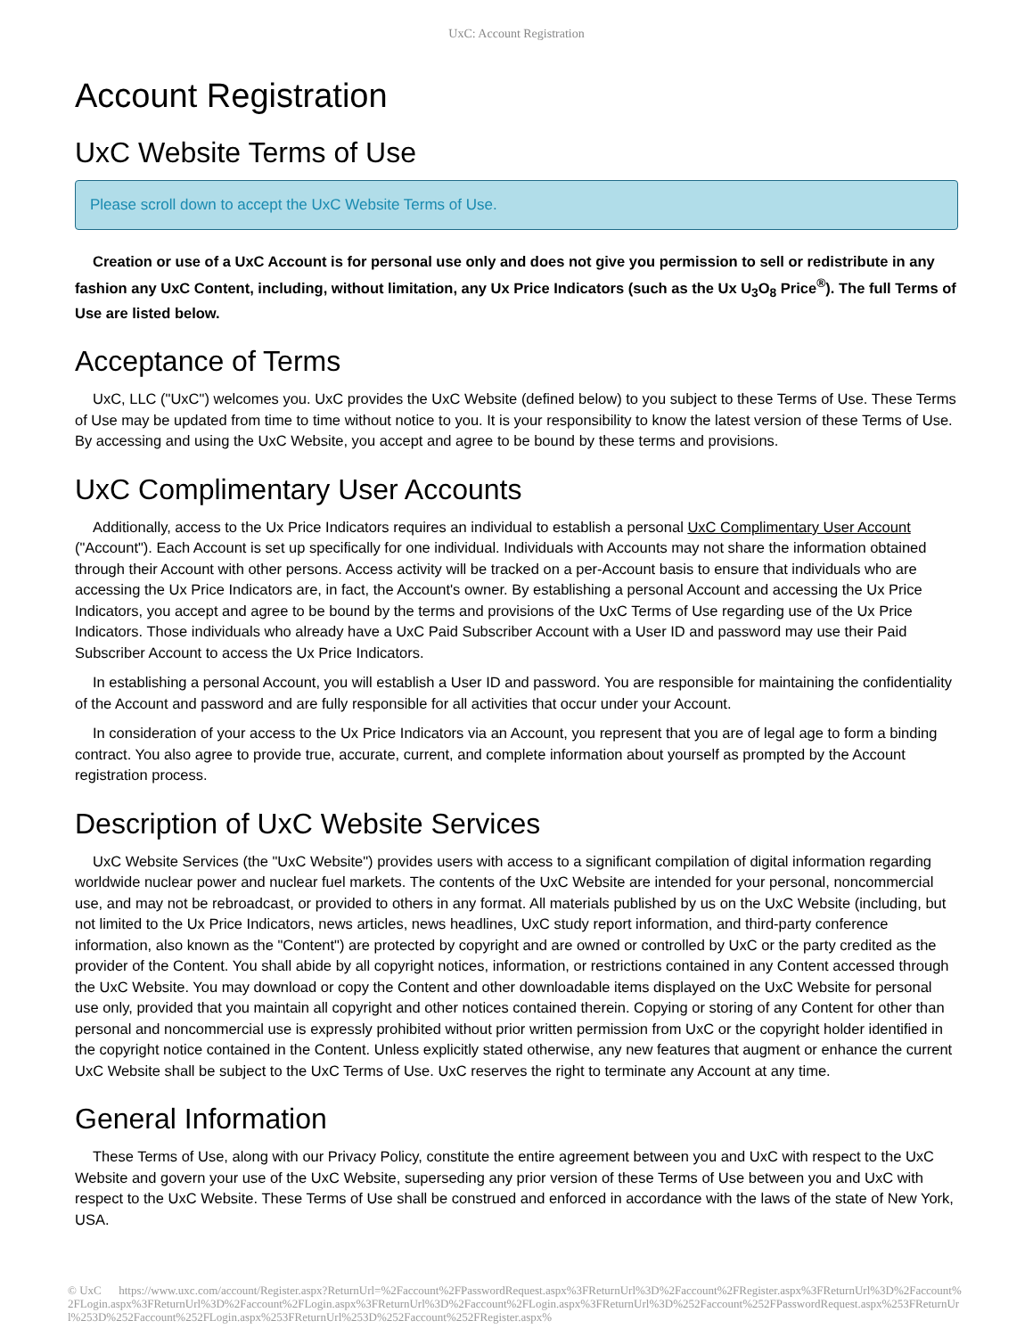UxC: Account Registration
Account Registration
UxC Website Terms of Use
Please scroll down to accept the UxC Website Terms of Use.
Creation or use of a UxC Account is for personal use only and does not give you permission to sell or redistribute in any fashion any UxC Content, including, without limitation, any Ux Price Indicators (such as the Ux U<sub>3</sub>O<sub>8</sub> Price<sup>®</sup>). The full Terms of Use are listed below.
Acceptance of Terms
UxC, LLC ("UxC") welcomes you. UxC provides the UxC Website (defined below) to you subject to these Terms of Use. These Terms of Use may be updated from time to time without notice to you. It is your responsibility to know the latest version of these Terms of Use. By accessing and using the UxC Website, you accept and agree to be bound by these terms and provisions.
UxC Complimentary User Accounts
Additionally, access to the Ux Price Indicators requires an individual to establish a personal UxC Complimentary User Account ("Account"). Each Account is set up specifically for one individual. Individuals with Accounts may not share the information obtained through their Account with other persons. Access activity will be tracked on a per-Account basis to ensure that individuals who are accessing the Ux Price Indicators are, in fact, the Account's owner. By establishing a personal Account and accessing the Ux Price Indicators, you accept and agree to be bound by the terms and provisions of the UxC Terms of Use regarding use of the Ux Price Indicators. Those individuals who already have a UxC Paid Subscriber Account with a User ID and password may use their Paid Subscriber Account to access the Ux Price Indicators.
In establishing a personal Account, you will establish a User ID and password. You are responsible for maintaining the confidentiality of the Account and password and are fully responsible for all activities that occur under your Account.
In consideration of your access to the Ux Price Indicators via an Account, you represent that you are of legal age to form a binding contract. You also agree to provide true, accurate, current, and complete information about yourself as prompted by the Account registration process.
Description of UxC Website Services
UxC Website Services (the "UxC Website") provides users with access to a significant compilation of digital information regarding worldwide nuclear power and nuclear fuel markets. The contents of the UxC Website are intended for your personal, noncommercial use, and may not be rebroadcast, or provided to others in any format. All materials published by us on the UxC Website (including, but not limited to the Ux Price Indicators, news articles, news headlines, UxC study report information, and third-party conference information, also known as the "Content") are protected by copyright and are owned or controlled by UxC or the party credited as the provider of the Content. You shall abide by all copyright notices, information, or restrictions contained in any Content accessed through the UxC Website. You may download or copy the Content and other downloadable items displayed on the UxC Website for personal use only, provided that you maintain all copyright and other notices contained therein. Copying or storing of any Content for other than personal and noncommercial use is expressly prohibited without prior written permission from UxC or the copyright holder identified in the copyright notice contained in the Content. Unless explicitly stated otherwise, any new features that augment or enhance the current UxC Website shall be subject to the UxC Terms of Use. UxC reserves the right to terminate any Account at any time.
General Information
These Terms of Use, along with our Privacy Policy, constitute the entire agreement between you and UxC with respect to the UxC Website and govern your use of the UxC Website, superseding any prior version of these Terms of Use between you and UxC with respect to the UxC Website. These Terms of Use shall be construed and enforced in accordance with the laws of the state of New York, USA.
© UxC https://www.uxc.com/account/Register.aspx?ReturnUrl=%2Faccount%2FPasswordRequest.aspx%3FReturnUrl%3D%2Faccount%2FRegister.aspx%3FReturnUrl%3D%2Faccount%2FLogin.aspx%3FReturnUrl%3D%2Faccount%2FLogin.aspx%3FReturnUrl%3D%2Faccount%2FLogin.aspx%3FReturnUrl%3D%252Faccount%252FPasswordRequest.aspx%253FReturnUrl%253D%252Faccount%252FLogin.aspx%253FReturnUrl%253D%252Faccount%252FRegister.aspx%